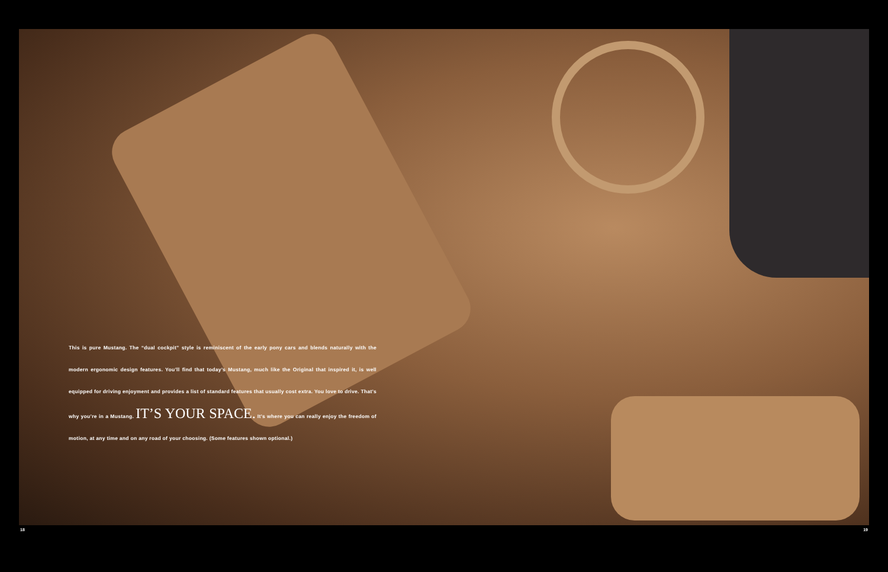This is pure Mustang. The “dual cockpit” style is reminiscent of the early pony cars and blends naturally with the modern ergonomic design features. You’ll find that today’s Mustang, much like the Original that inspired it, is well equipped for driving enjoyment and provides a list of standard features that usually cost extra. You love to drive. That’s why you’re in a Mustang. IT’S YOUR SPACE. It’s where you can really enjoy the freedom of motion, at any time and on any road of your choosing. (Some features shown optional.)
18 19